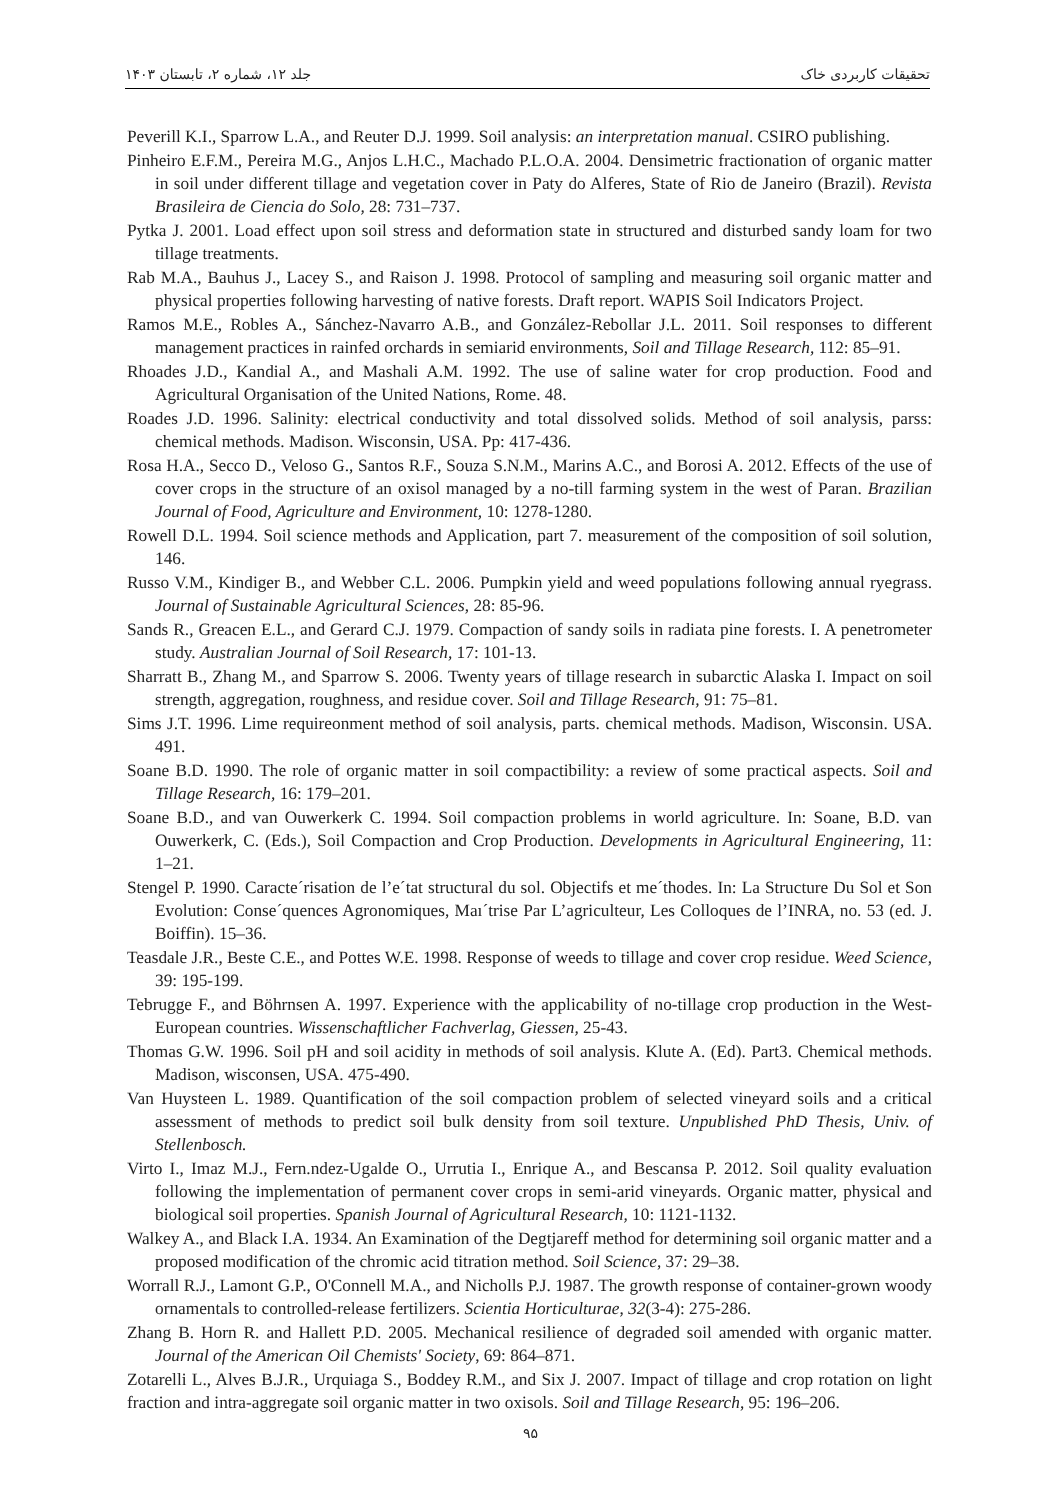تحقیقات کاربردی خاک جلد ۱۲، شماره ۲، تابستان ۱۴۰۳
Peverill K.I., Sparrow L.A., and Reuter D.J. 1999. Soil analysis: an interpretation manual. CSIRO publishing.
Pinheiro E.F.M., Pereira M.G., Anjos L.H.C., Machado P.L.O.A. 2004. Densimetric fractionation of organic matter in soil under different tillage and vegetation cover in Paty do Alferes, State of Rio de Janeiro (Brazil). Revista Brasileira de Ciencia do Solo, 28: 731–737.
Pytka J. 2001. Load effect upon soil stress and deformation state in structured and disturbed sandy loam for two tillage treatments.
Rab M.A., Bauhus J., Lacey S., and Raison J. 1998. Protocol of sampling and measuring soil organic matter and physical properties following harvesting of native forests. Draft report. WAPIS Soil Indicators Project.
Ramos M.E., Robles A., Sánchez-Navarro A.B., and González-Rebollar J.L. 2011. Soil responses to different management practices in rainfed orchards in semiarid environments, Soil and Tillage Research, 112: 85–91.
Rhoades J.D., Kandial A., and Mashali A.M. 1992. The use of saline water for crop production. Food and Agricultural Organisation of the United Nations, Rome. 48.
Roades J.D. 1996. Salinity: electrical conductivity and total dissolved solids. Method of soil analysis, parss: chemical methods. Madison. Wisconsin, USA. Pp: 417-436.
Rosa H.A., Secco D., Veloso G., Santos R.F., Souza S.N.M., Marins A.C., and Borosi A. 2012. Effects of the use of cover crops in the structure of an oxisol managed by a no-till farming system in the west of Paran. Brazilian Journal of Food, Agriculture and Environment, 10: 1278-1280.
Rowell D.L. 1994. Soil science methods and Application, part 7. measurement of the composition of soil solution, 146.
Russo V.M., Kindiger B., and Webber C.L. 2006. Pumpkin yield and weed populations following annual ryegrass. Journal of Sustainable Agricultural Sciences, 28: 85-96.
Sands R., Greacen E.L., and Gerard C.J. 1979. Compaction of sandy soils in radiata pine forests. I. A penetrometer study. Australian Journal of Soil Research, 17: 101-13.
Sharratt B., Zhang M., and Sparrow S. 2006. Twenty years of tillage research in subarctic Alaska I. Impact on soil strength, aggregation, roughness, and residue cover. Soil and Tillage Research, 91: 75–81.
Sims J.T. 1996. Lime requireonment method of soil analysis, parts. chemical methods. Madison, Wisconsin. USA. 491.
Soane B.D. 1990. The role of organic matter in soil compactibility: a review of some practical aspects. Soil and Tillage Research, 16: 179–201.
Soane B.D., and van Ouwerkerk C. 1994. Soil compaction problems in world agriculture. In: Soane, B.D. van Ouwerkerk, C. (Eds.), Soil Compaction and Crop Production. Developments in Agricultural Engineering, 11: 1–21.
Stengel P. 1990. Caracte´risation de l’e´tat structural du sol. Objectifs et me´thodes. In: La Structure Du Sol et Son Evolution: Conse´quences Agronomiques, Maı´trise Par L’agriculteur, Les Colloques de l’INRA, no. 53 (ed. J. Boiffin). 15–36.
Teasdale J.R., Beste C.E., and Pottes W.E. 1998. Response of weeds to tillage and cover crop residue. Weed Science, 39: 195-199.
Tebrugge F., and Böhrnsen A. 1997. Experience with the applicability of no-tillage crop production in the West-European countries. Wissenschaftlicher Fachverlag, Giessen, 25-43.
Thomas G.W. 1996. Soil pH and soil acidity in methods of soil analysis. Klute A. (Ed). Part3. Chemical methods. Madison, wisconsen, USA. 475-490.
Van Huysteen L. 1989. Quantification of the soil compaction problem of selected vineyard soils and a critical assessment of methods to predict soil bulk density from soil texture. Unpublished PhD Thesis, Univ. of Stellenbosch.
Virto I., Imaz M.J., Fern.ndez-Ugalde O., Urrutia I., Enrique A., and Bescansa P. 2012. Soil quality evaluation following the implementation of permanent cover crops in semi-arid vineyards. Organic matter, physical and biological soil properties. Spanish Journal of Agricultural Research, 10: 1121-1132.
Walkey A., and Black I.A. 1934. An Examination of the Degtjareff method for determining soil organic matter and a proposed modification of the chromic acid titration method. Soil Science, 37: 29–38.
Worrall R.J., Lamont G.P., O'Connell M.A., and Nicholls P.J. 1987. The growth response of container-grown woody ornamentals to controlled-release fertilizers. Scientia Horticulturae, 32(3-4): 275-286.
Zhang B. Horn R. and Hallett P.D. 2005. Mechanical resilience of degraded soil amended with organic matter. Journal of the American Oil Chemists' Society, 69: 864–871.
Zotarelli L., Alves B.J.R., Urquiaga S., Boddey R.M., and Six J. 2007. Impact of tillage and crop rotation on light fraction and intra-aggregate soil organic matter in two oxisols. Soil and Tillage Research, 95: 196–206.
۹۵